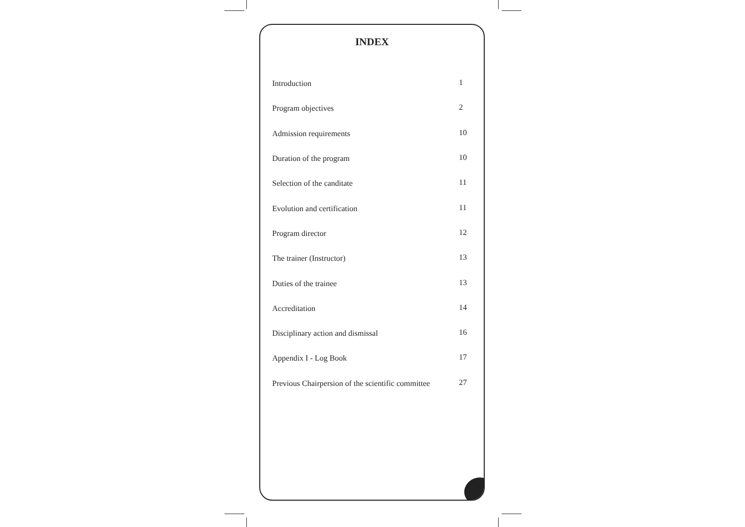INDEX
| Introduction | 1 |
| Program objectives | 2 |
| Admission requirements | 10 |
| Duration of the program | 10 |
| Selection of the canditate | 11 |
| Evolution and certification | 11 |
| Program director | 12 |
| The trainer (Instructor) | 13 |
| Duties of the trainee | 13 |
| Accreditation | 14 |
| Disciplinary action and dismissal | 16 |
| Appendix I - Log Book | 17 |
| Previous Chairpersion of the scientific committee | 27 |